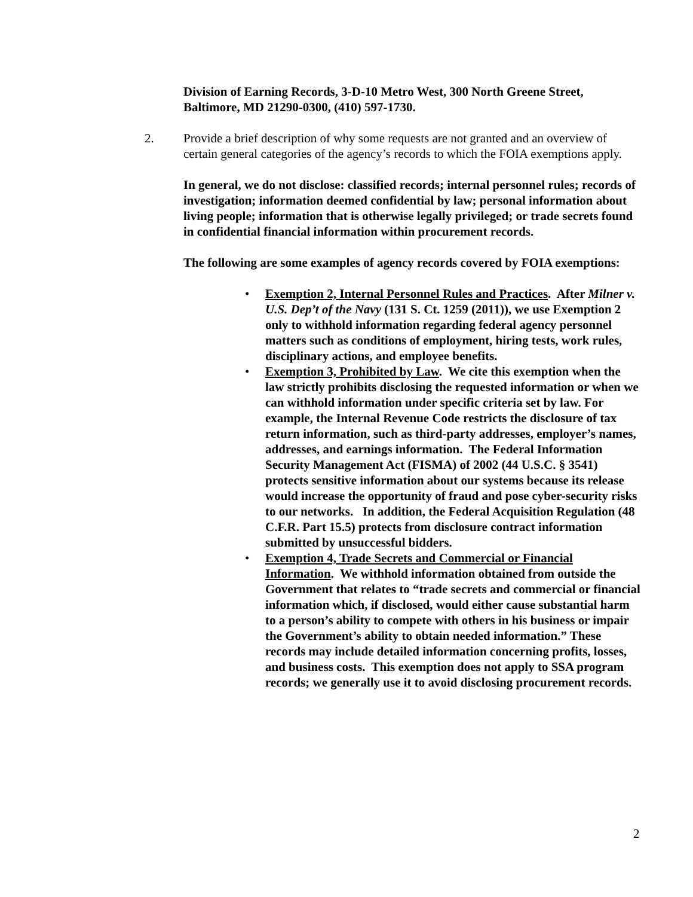Division of Earning Records, 3-D-10 Metro West, 300 North Greene Street, Baltimore, MD 21290-0300, (410) 597-1730.
2. Provide a brief description of why some requests are not granted and an overview of certain general categories of the agency’s records to which the FOIA exemptions apply.
In general, we do not disclose: classified records; internal personnel rules; records of investigation; information deemed confidential by law; personal information about living people; information that is otherwise legally privileged; or trade secrets found in confidential financial information within procurement records.
The following are some examples of agency records covered by FOIA exemptions:
• Exemption 2, Internal Personnel Rules and Practices. After Milner v. U.S. Dep’t of the Navy (131 S. Ct. 1259 (2011)), we use Exemption 2 only to withhold information regarding federal agency personnel matters such as conditions of employment, hiring tests, work rules, disciplinary actions, and employee benefits.
• Exemption 3, Prohibited by Law. We cite this exemption when the law strictly prohibits disclosing the requested information or when we can withhold information under specific criteria set by law. For example, the Internal Revenue Code restricts the disclosure of tax return information, such as third-party addresses, employer’s names, addresses, and earnings information. The Federal Information Security Management Act (FISMA) of 2002 (44 U.S.C. § 3541) protects sensitive information about our systems because its release would increase the opportunity of fraud and pose cyber-security risks to our networks. In addition, the Federal Acquisition Regulation (48 C.F.R. Part 15.5) protects from disclosure contract information submitted by unsuccessful bidders.
• Exemption 4, Trade Secrets and Commercial or Financial Information. We withhold information obtained from outside the Government that relates to “trade secrets and commercial or financial information which, if disclosed, would either cause substantial harm to a person’s ability to compete with others in his business or impair the Government’s ability to obtain needed information.” These records may include detailed information concerning profits, losses, and business costs. This exemption does not apply to SSA program records; we generally use it to avoid disclosing procurement records.
2